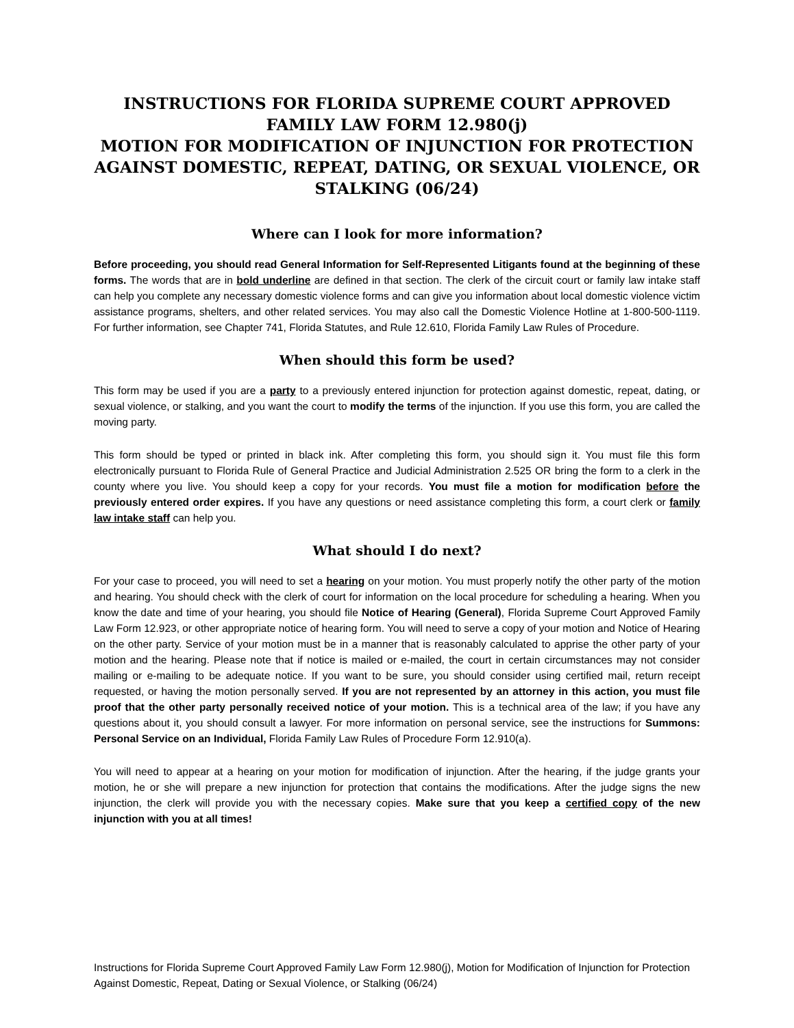INSTRUCTIONS FOR FLORIDA SUPREME COURT APPROVED FAMILY LAW FORM 12.980(j)
MOTION FOR MODIFICATION OF INJUNCTION FOR PROTECTION AGAINST DOMESTIC, REPEAT, DATING, OR SEXUAL VIOLENCE, OR STALKING (06/24)
Where can I look for more information?
Before proceeding, you should read General Information for Self-Represented Litigants found at the beginning of these forms. The words that are in bold underline are defined in that section. The clerk of the circuit court or family law intake staff can help you complete any necessary domestic violence forms and can give you information about local domestic violence victim assistance programs, shelters, and other related services. You may also call the Domestic Violence Hotline at 1-800-500-1119. For further information, see Chapter 741, Florida Statutes, and Rule 12.610, Florida Family Law Rules of Procedure.
When should this form be used?
This form may be used if you are a party to a previously entered injunction for protection against domestic, repeat, dating, or sexual violence, or stalking, and you want the court to modify the terms of the injunction. If you use this form, you are called the moving party.
This form should be typed or printed in black ink. After completing this form, you should sign it. You must file this form electronically pursuant to Florida Rule of General Practice and Judicial Administration 2.525 OR bring the form to a clerk in the county where you live. You should keep a copy for your records. You must file a motion for modification before the previously entered order expires. If you have any questions or need assistance completing this form, a court clerk or family law intake staff can help you.
What should I do next?
For your case to proceed, you will need to set a hearing on your motion. You must properly notify the other party of the motion and hearing. You should check with the clerk of court for information on the local procedure for scheduling a hearing. When you know the date and time of your hearing, you should file Notice of Hearing (General), Florida Supreme Court Approved Family Law Form 12.923, or other appropriate notice of hearing form. You will need to serve a copy of your motion and Notice of Hearing on the other party. Service of your motion must be in a manner that is reasonably calculated to apprise the other party of your motion and the hearing. Please note that if notice is mailed or e-mailed, the court in certain circumstances may not consider mailing or e-mailing to be adequate notice. If you want to be sure, you should consider using certified mail, return receipt requested, or having the motion personally served. If you are not represented by an attorney in this action, you must file proof that the other party personally received notice of your motion. This is a technical area of the law; if you have any questions about it, you should consult a lawyer. For more information on personal service, see the instructions for Summons: Personal Service on an Individual, Florida Family Law Rules of Procedure Form 12.910(a).
You will need to appear at a hearing on your motion for modification of injunction. After the hearing, if the judge grants your motion, he or she will prepare a new injunction for protection that contains the modifications. After the judge signs the new injunction, the clerk will provide you with the necessary copies. Make sure that you keep a certified copy of the new injunction with you at all times!
Instructions for Florida Supreme Court Approved Family Law Form 12.980(j), Motion for Modification of Injunction for Protection Against Domestic, Repeat, Dating or Sexual Violence, or Stalking (06/24)